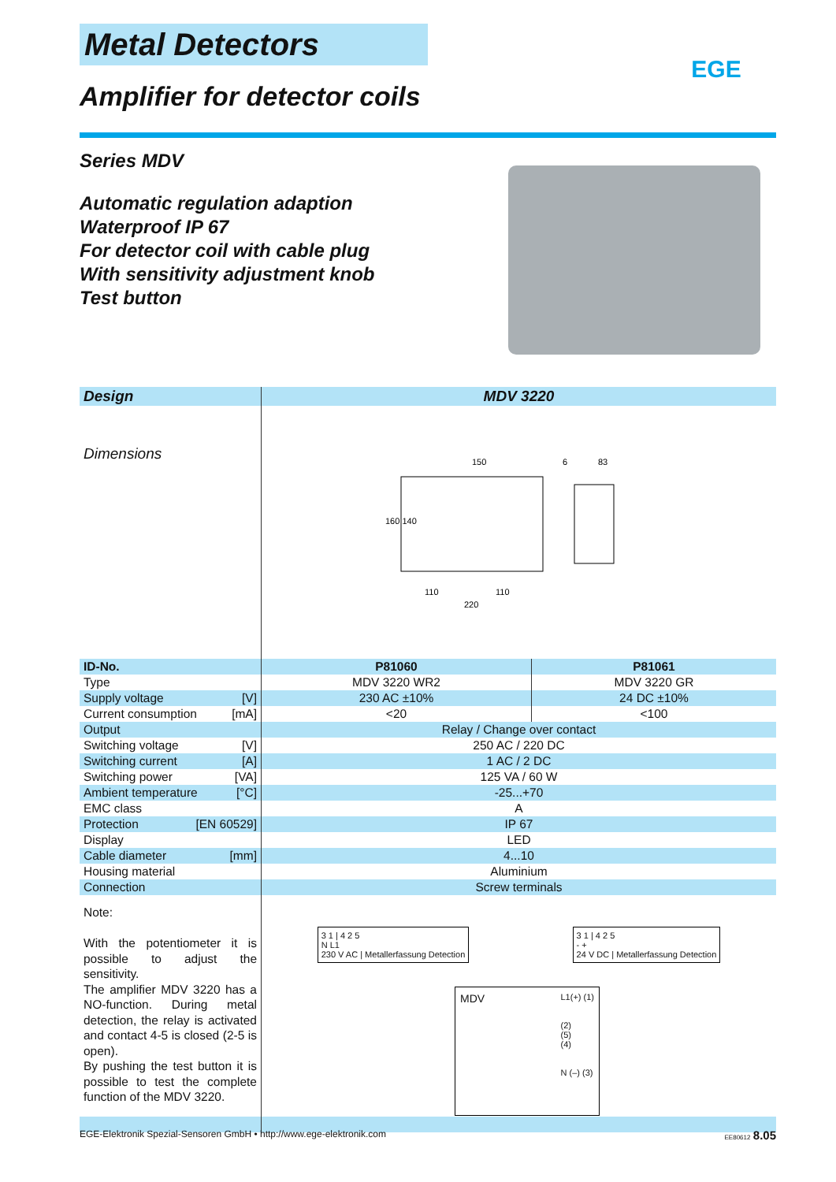EGE
Metal Detectors
Amplifier for detector coils
Series MDV
Automatic regulation adaption
Waterproof IP 67
For detector coil with cable plug
With sensitivity adjustment knob
Test button
| Design | MDV 3220 | |
| --- | --- | --- |
| Dimensions | 150 83 110 110 220 160 140 6 | |
| ID-No. | P81060 | P81061 |
| Type | MDV 3220 WR2 | MDV 3220 GR |
| Supply voltage [V] | 230 AC ±10% | 24 DC ±10% |
| Current consumption [mA] | <20 | <100 |
| Output | Relay / Change over contact | |
| Switching voltage [V] | 250 AC / 220 DC | |
| Switching current [A] | 1 AC / 2 DC | |
| Switching power [VA] | 125 VA / 60 W | |
| Ambient temperature [°C] | -25...+70 | |
| EMC class | A | |
| Protection [EN 60529] | IP 67 | |
| Display | LED | |
| Cable diameter [mm] | 4...10 | |
| Housing material | Aluminium | |
| Connection | Screw terminals | |
| Note: With the potentiometer it is possible to adjust the sensitivity. The amplifier MDV 3220 has a NO-function. During metal detection, the relay is activated and contact 4-5 is closed (2-5 is open). By pushing the test button it is possible to test the complete function of the MDV 3220. | 3 1 / 4 2 5 N L1 230 V AC / Metallerfassung Detection 3 1 / 4 2 5 - + 24 V DC / Metallerfassung Detection MDV L1(+) (1) (2) (5) (4) N (–) (3) | |
EGE-Elektronik Spezial-Sensoren GmbH • http://www.ege-elektronik.com EE80612 8.05